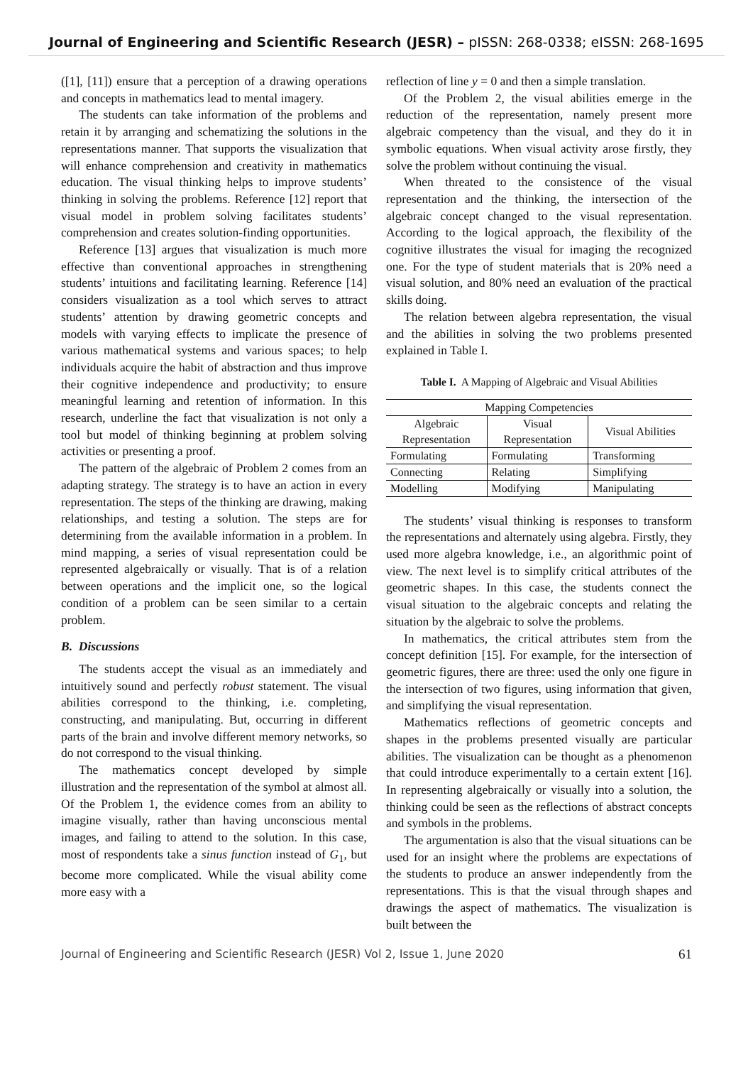Journal of Engineering and Scientific Research (JESR) – pISSN: 268-0338; eISSN: 268-1695
([1], [11]) ensure that a perception of a drawing operations and concepts in mathematics lead to mental imagery.
The students can take information of the problems and retain it by arranging and schematizing the solutions in the representations manner. That supports the visualization that will enhance comprehension and creativity in mathematics education. The visual thinking helps to improve students’ thinking in solving the problems. Reference [12] report that visual model in problem solving facilitates students’ comprehension and creates solution-finding opportunities.
Reference [13] argues that visualization is much more effective than conventional approaches in strengthening students’ intuitions and facilitating learning. Reference [14] considers visualization as a tool which serves to attract students’ attention by drawing geometric concepts and models with varying effects to implicate the presence of various mathematical systems and various spaces; to help individuals acquire the habit of abstraction and thus improve their cognitive independence and productivity; to ensure meaningful learning and retention of information. In this research, underline the fact that visualization is not only a tool but model of thinking beginning at problem solving activities or presenting a proof.
The pattern of the algebraic of Problem 2 comes from an adapting strategy. The strategy is to have an action in every representation. The steps of the thinking are drawing, making relationships, and testing a solution. The steps are for determining from the available information in a problem. In mind mapping, a series of visual representation could be represented algebraically or visually. That is of a relation between operations and the implicit one, so the logical condition of a problem can be seen similar to a certain problem.
B. Discussions
The students accept the visual as an immediately and intuitively sound and perfectly robust statement. The visual abilities correspond to the thinking, i.e. completing, constructing, and manipulating. But, occurring in different parts of the brain and involve different memory networks, so do not correspond to the visual thinking.
The mathematics concept developed by simple illustration and the representation of the symbol at almost all. Of the Problem 1, the evidence comes from an ability to imagine visually, rather than having unconscious mental images, and failing to attend to the solution. In this case, most of respondents take a sinus function instead of G<sub>1</sub>, but become more complicated. While the visual ability come more easy with a
reflection of line y = 0 and then a simple translation.
Of the Problem 2, the visual abilities emerge in the reduction of the representation, namely present more algebraic competency than the visual, and they do it in symbolic equations. When visual activity arose firstly, they solve the problem without continuing the visual.
When threated to the consistence of the visual representation and the thinking, the intersection of the algebraic concept changed to the visual representation. According to the logical approach, the flexibility of the cognitive illustrates the visual for imaging the recognized one. For the type of student materials that is 20% need a visual solution, and 80% need an evaluation of the practical skills doing.
The relation between algebra representation, the visual and the abilities in solving the two problems presented explained in Table I.
Table I. A Mapping of Algebraic and Visual Abilities
| Mapping Competencies | | |
| --- | --- | --- |
| Algebraic Representation | Visual Representation | Visual Abilities |
| Formulating | Formulating | Transforming |
| Connecting | Relating | Simplifying |
| Modelling | Modifying | Manipulating |
The students’ visual thinking is responses to transform the representations and alternately using algebra. Firstly, they used more algebra knowledge, i.e., an algorithmic point of view. The next level is to simplify critical attributes of the geometric shapes. In this case, the students connect the visual situation to the algebraic concepts and relating the situation by the algebraic to solve the problems.
In mathematics, the critical attributes stem from the concept definition [15]. For example, for the intersection of geometric figures, there are three: used the only one figure in the intersection of two figures, using information that given, and simplifying the visual representation.
Mathematics reflections of geometric concepts and shapes in the problems presented visually are particular abilities. The visualization can be thought as a phenomenon that could introduce experimentally to a certain extent [16]. In representing algebraically or visually into a solution, the thinking could be seen as the reflections of abstract concepts and symbols in the problems.
The argumentation is also that the visual situations can be used for an insight where the problems are expectations of the students to produce an answer independently from the representations. This is that the visual through shapes and drawings the aspect of mathematics. The visualization is built between the
Journal of Engineering and Scientific Research (JESR) Vol 2, Issue 1, June 2020 61